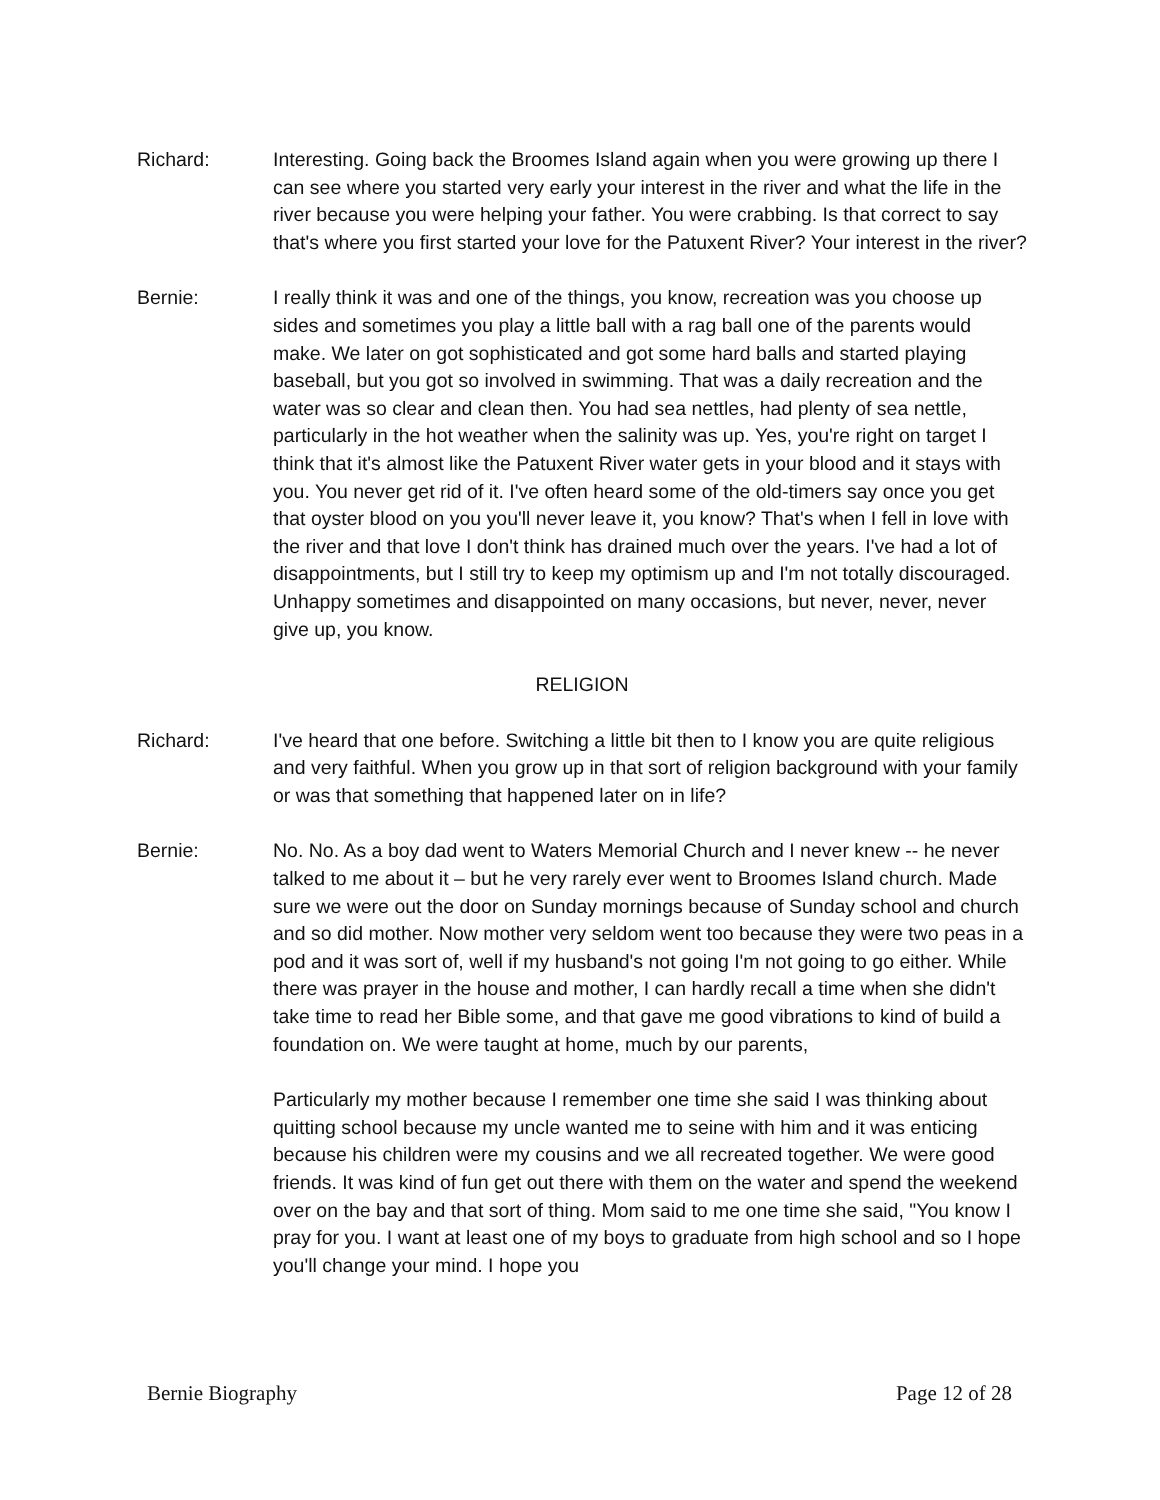Richard: Interesting. Going back the Broomes Island again when you were growing up there I can see where you started very early your interest in the river and what the life in the river because you were helping your father. You were crabbing. Is that correct to say that's where you first started your love for the Patuxent River? Your interest in the river?
Bernie: I really think it was and one of the things, you know, recreation was you choose up sides and sometimes you play a little ball with a rag ball one of the parents would make. We later on got sophisticated and got some hard balls and started playing baseball, but you got so involved in swimming. That was a daily recreation and the water was so clear and clean then. You had sea nettles, had plenty of sea nettle, particularly in the hot weather when the salinity was up. Yes, you're right on target I think that it's almost like the Patuxent River water gets in your blood and it stays with you. You never get rid of it. I've often heard some of the old-timers say once you get that oyster blood on you you'll never leave it, you know? That's when I fell in love with the river and that love I don't think has drained much over the years. I've had a lot of disappointments, but I still try to keep my optimism up and I'm not totally discouraged. Unhappy sometimes and disappointed on many occasions, but never, never, never give up, you know.
RELIGION
Richard: I've heard that one before. Switching a little bit then to I know you are quite religious and very faithful. When you grow up in that sort of religion background with your family or was that something that happened later on in life?
Bernie: No. No. As a boy dad went to Waters Memorial Church and I never knew -- he never talked to me about it – but he very rarely ever went to Broomes Island church. Made sure we were out the door on Sunday mornings because of Sunday school and church and so did mother. Now mother very seldom went too because they were two peas in a pod and it was sort of, well if my husband's not going I'm not going to go either. While there was prayer in the house and mother, I can hardly recall a time when she didn't take time to read her Bible some, and that gave me good vibrations to kind of build a foundation on. We were taught at home, much by our parents,
Particularly my mother because I remember one time she said I was thinking about quitting school because my uncle wanted me to seine with him and it was enticing because his children were my cousins and we all recreated together. We were good friends. It was kind of fun get out there with them on the water and spend the weekend over on the bay and that sort of thing. Mom said to me one time she said, "You know I pray for you. I want at least one of my boys to graduate from high school and so I hope you'll change your mind. I hope you
Bernie Biography Page 12 of 28